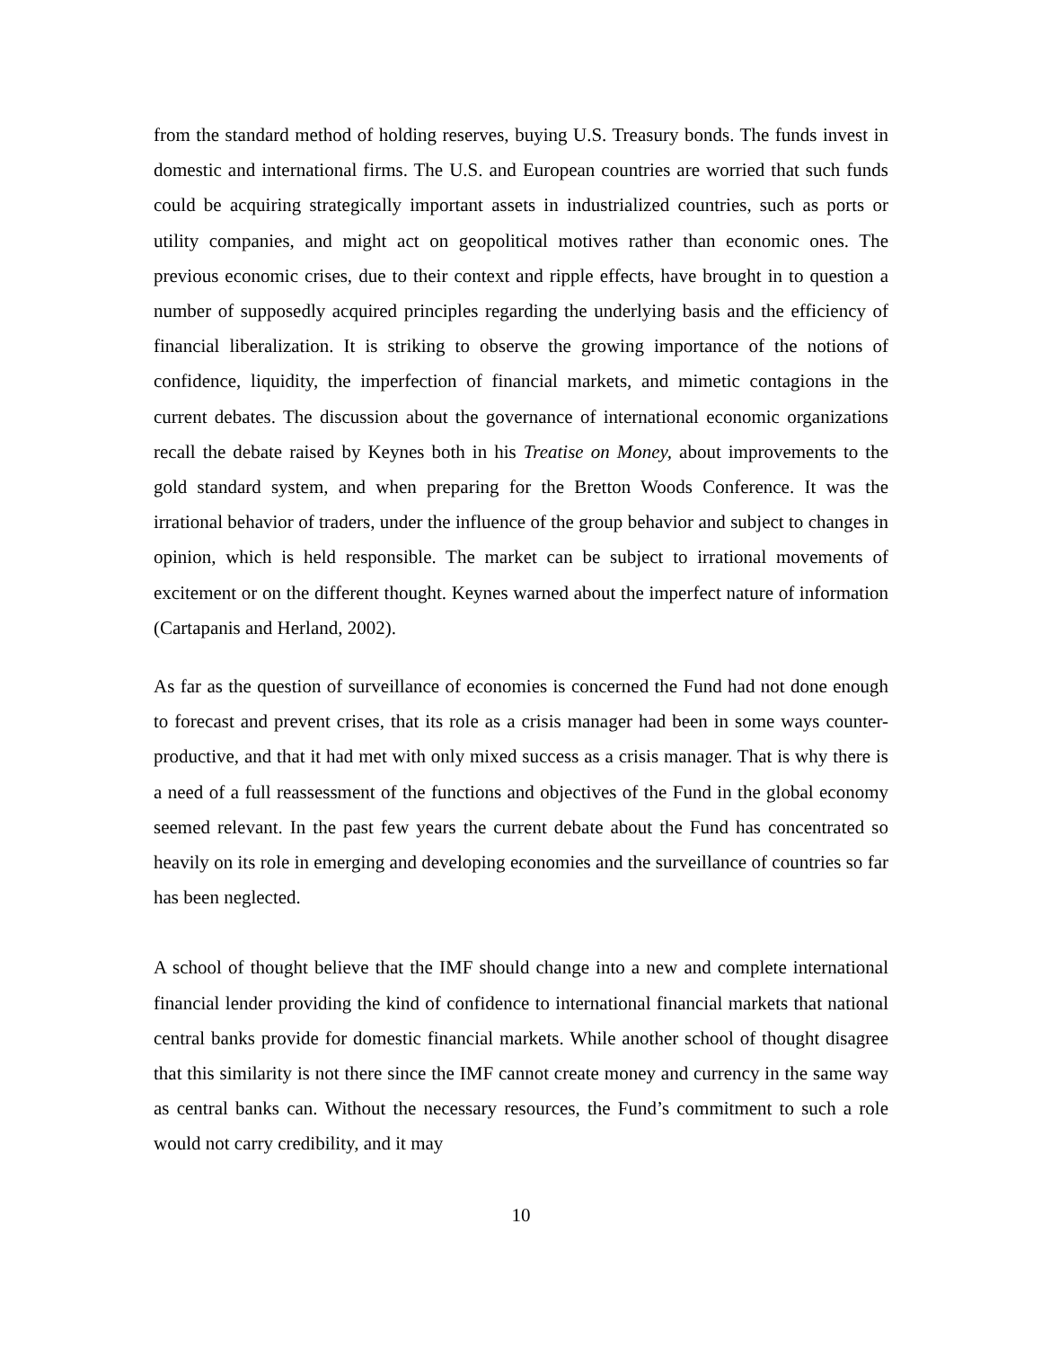from the standard method of holding reserves, buying U.S. Treasury bonds. The funds invest in domestic and international firms. The U.S. and European countries are worried that such funds could be acquiring strategically important assets in industrialized countries, such as ports or utility companies, and might act on geopolitical motives rather than economic ones. The previous economic crises, due to their context and ripple effects, have brought in to question a number of supposedly acquired principles regarding the underlying basis and the efficiency of financial liberalization. It is striking to observe the growing importance of the notions of confidence, liquidity, the imperfection of financial markets, and mimetic contagions in the current debates. The discussion about the governance of international economic organizations recall the debate raised by Keynes both in his Treatise on Money, about improvements to the gold standard system, and when preparing for the Bretton Woods Conference. It was the irrational behavior of traders, under the influence of the group behavior and subject to changes in opinion, which is held responsible. The market can be subject to irrational movements of excitement or on the different thought. Keynes warned about the imperfect nature of information (Cartapanis and Herland, 2002).
As far as the question of surveillance of economies is concerned the Fund had not done enough to forecast and prevent crises, that its role as a crisis manager had been in some ways counter-productive, and that it had met with only mixed success as a crisis manager. That is why there is a need of a full reassessment of the functions and objectives of the Fund in the global economy seemed relevant. In the past few years the current debate about the Fund has concentrated so heavily on its role in emerging and developing economies and the surveillance of countries so far has been neglected.
A school of thought believe that the IMF should change into a new and complete international financial lender providing the kind of confidence to international financial markets that national central banks provide for domestic financial markets. While another school of thought disagree that this similarity is not there since the IMF cannot create money and currency in the same way as central banks can. Without the necessary resources, the Fund’s commitment to such a role would not carry credibility, and it may
10